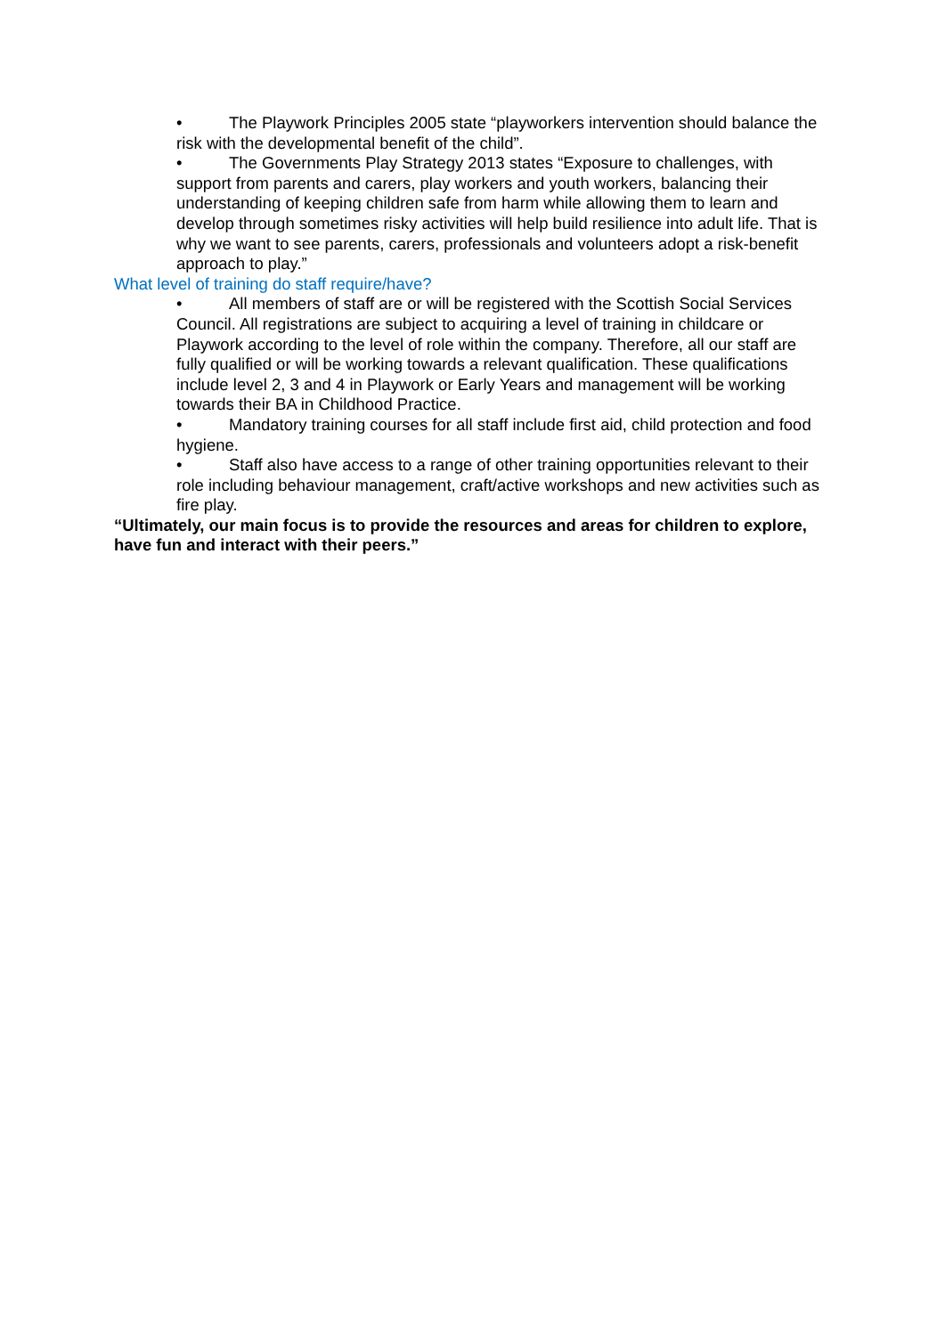• The Playwork Principles 2005 state “playworkers intervention should balance the risk with the developmental benefit of the child”.
• The Governments Play Strategy 2013 states “Exposure to challenges, with support from parents and carers, play workers and youth workers, balancing their understanding of keeping children safe from harm while allowing them to learn and develop through sometimes risky activities will help build resilience into adult life. That is why we want to see parents, carers, professionals and volunteers adopt a risk-benefit approach to play.”
What level of training do staff require/have?
• All members of staff are or will be registered with the Scottish Social Services Council. All registrations are subject to acquiring a level of training in childcare or Playwork according to the level of role within the company. Therefore, all our staff are fully qualified or will be working towards a relevant qualification. These qualifications include level 2, 3 and 4 in Playwork or Early Years and management will be working towards their BA in Childhood Practice.
• Mandatory training courses for all staff include first aid, child protection and food hygiene.
• Staff also have access to a range of other training opportunities relevant to their role including behaviour management, craft/active workshops and new activities such as fire play.
“Ultimately, our main focus is to provide the resources and areas for children to explore, have fun and interact with their peers.”